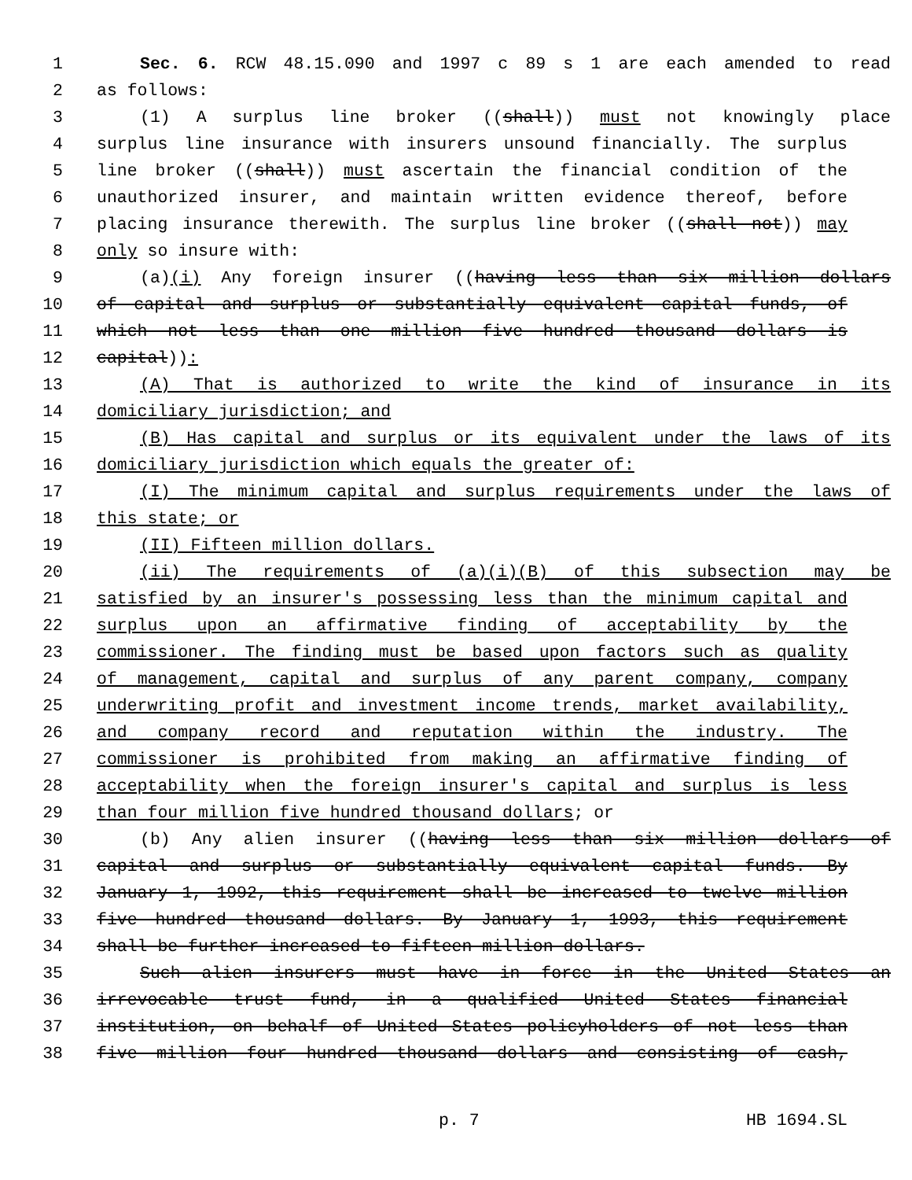1 Sec. 6. RCW 48.15.090 and 1997 c 89 s 1 are each amended to read
2 as follows:
3 (1) A surplus line broker ((shall)) must not knowingly place
4 surplus line insurance with insurers unsound financially. The surplus
5 line broker ((shall)) must ascertain the financial condition of the
6 unauthorized insurer, and maintain written evidence thereof, before
7 placing insurance therewith. The surplus line broker ((shall not)) may
8 only so insure with:
9 (a)(i) Any foreign insurer ((having less than six million dollars
10 of capital and surplus or substantially equivalent capital funds, of
11 which not less than one million five hundred thousand dollars is
12 capital)):
13 (A) That is authorized to write the kind of insurance in its
14 domiciliary jurisdiction; and
15 (B) Has capital and surplus or its equivalent under the laws of its
16 domiciliary jurisdiction which equals the greater of:
17 (I) The minimum capital and surplus requirements under the laws of
18 this state; or
19 (II) Fifteen million dollars.
20 (ii) The requirements of (a)(i)(B) of this subsection may be
21 satisfied by an insurer's possessing less than the minimum capital and
22 surplus upon an affirmative finding of acceptability by the
23 commissioner. The finding must be based upon factors such as quality
24 of management, capital and surplus of any parent company, company
25 underwriting profit and investment income trends, market availability,
26 and company record and reputation within the industry. The
27 commissioner is prohibited from making an affirmative finding of
28 acceptability when the foreign insurer's capital and surplus is less
29 than four million five hundred thousand dollars; or
30 (b) Any alien insurer ((having less than six million dollars of
31 capital and surplus or substantially equivalent capital funds. By
32 January 1, 1992, this requirement shall be increased to twelve million
33 five hundred thousand dollars. By January 1, 1993, this requirement
34 shall be further increased to fifteen million dollars.
35 Such alien insurers must have in force in the United States an
36 irrevocable trust fund, in a qualified United States financial
37 institution, on behalf of United States policyholders of not less than
38 five million four hundred thousand dollars and consisting of cash,
p. 7 HB 1694.SL